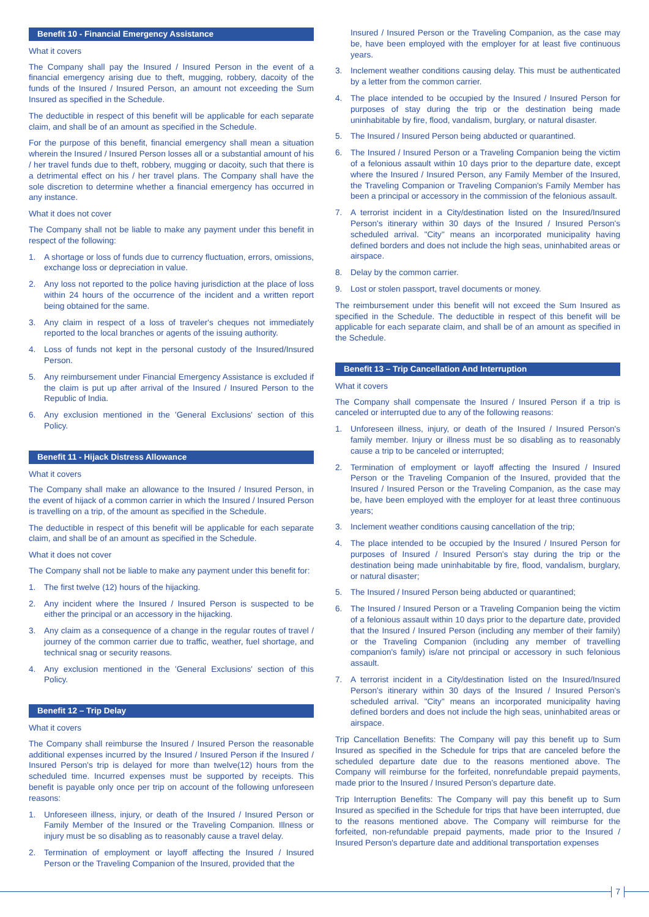Benefit 10 - Financial Emergency Assistance
What it covers
The Company shall pay the Insured / Insured Person in the event of a financial emergency arising due to theft, mugging, robbery, dacoity of the funds of the Insured / Insured Person, an amount not exceeding the Sum Insured as specified in the Schedule.
The deductible in respect of this benefit will be applicable for each separate claim, and shall be of an amount as specified in the Schedule.
For the purpose of this benefit, financial emergency shall mean a situation wherein the Insured / Insured Person losses all or a substantial amount of his / her travel funds due to theft, robbery, mugging or dacoity, such that there is a detrimental effect on his / her travel plans. The Company shall have the sole discretion to determine whether a financial emergency has occurred in any instance.
What it does not cover
The Company shall not be liable to make any payment under this benefit in respect of the following:
1. A shortage or loss of funds due to currency fluctuation, errors, omissions, exchange loss or depreciation in value.
2. Any loss not reported to the police having jurisdiction at the place of loss within 24 hours of the occurrence of the incident and a written report being obtained for the same.
3. Any claim in respect of a loss of traveler's cheques not immediately reported to the local branches or agents of the issuing authority.
4. Loss of funds not kept in the personal custody of the Insured/Insured Person.
5. Any reimbursement under Financial Emergency Assistance is excluded if the claim is put up after arrival of the Insured / Insured Person to the Republic of India.
6. Any exclusion mentioned in the 'General Exclusions' section of this Policy.
Benefit 11 - Hijack Distress Allowance
What it covers
The Company shall make an allowance to the Insured / Insured Person, in the event of hijack of a common carrier in which the Insured / Insured Person is travelling on a trip, of the amount as specified in the Schedule.
The deductible in respect of this benefit will be applicable for each separate claim, and shall be of an amount as specified in the Schedule.
What it does not cover
The Company shall not be liable to make any payment under this benefit for:
1. The first twelve (12) hours of the hijacking.
2. Any incident where the Insured / Insured Person is suspected to be either the principal or an accessory in the hijacking.
3. Any claim as a consequence of a change in the regular routes of travel / journey of the common carrier due to traffic, weather, fuel shortage, and technical snag or security reasons.
4. Any exclusion mentioned in the 'General Exclusions' section of this Policy.
Benefit 12 – Trip Delay
What it covers
The Company shall reimburse the Insured / Insured Person the reasonable additional expenses incurred by the Insured / Insured Person if the Insured / Insured Person's trip is delayed for more than twelve(12) hours from the scheduled time. Incurred expenses must be supported by receipts. This benefit is payable only once per trip on account of the following unforeseen reasons:
1. Unforeseen illness, injury, or death of the Insured / Insured Person or Family Member of the Insured or the Traveling Companion. Illness or injury must be so disabling as to reasonably cause a travel delay.
2. Termination of employment or layoff affecting the Insured / Insured Person or the Traveling Companion of the Insured, provided that the
Insured / Insured Person or the Traveling Companion, as the case may be, have been employed with the employer for at least five continuous years.
3. Inclement weather conditions causing delay. This must be authenticated by a letter from the common carrier.
4. The place intended to be occupied by the Insured / Insured Person for purposes of stay during the trip or the destination being made uninhabitable by fire, flood, vandalism, burglary, or natural disaster.
5. The Insured / Insured Person being abducted or quarantined.
6. The Insured / Insured Person or a Traveling Companion being the victim of a felonious assault within 10 days prior to the departure date, except where the Insured / Insured Person, any Family Member of the Insured, the Traveling Companion or Traveling Companion's Family Member has been a principal or accessory in the commission of the felonious assault.
7. A terrorist incident in a City/destination listed on the Insured/Insured Person's itinerary within 30 days of the Insured / Insured Person's scheduled arrival. "City" means an incorporated municipality having defined borders and does not include the high seas, uninhabited areas or airspace.
8. Delay by the common carrier.
9. Lost or stolen passport, travel documents or money.
The reimbursement under this benefit will not exceed the Sum Insured as specified in the Schedule. The deductible in respect of this benefit will be applicable for each separate claim, and shall be of an amount as specified in the Schedule.
Benefit 13 – Trip Cancellation And Interruption
What it covers
The Company shall compensate the Insured / Insured Person if a trip is canceled or interrupted due to any of the following reasons:
1. Unforeseen illness, injury, or death of the Insured / Insured Person's family member. Injury or illness must be so disabling as to reasonably cause a trip to be canceled or interrupted;
2. Termination of employment or layoff affecting the Insured / Insured Person or the Traveling Companion of the Insured, provided that the Insured / Insured Person or the Traveling Companion, as the case may be, have been employed with the employer for at least three continuous years;
3. Inclement weather conditions causing cancellation of the trip;
4. The place intended to be occupied by the Insured / Insured Person for purposes of Insured / Insured Person's stay during the trip or the destination being made uninhabitable by fire, flood, vandalism, burglary, or natural disaster;
5. The Insured / Insured Person being abducted or quarantined;
6. The Insured / Insured Person or a Traveling Companion being the victim of a felonious assault within 10 days prior to the departure date, provided that the Insured / Insured Person (including any member of their family) or the Traveling Companion (including any member of travelling companion's family) is/are not principal or accessory in such felonious assault.
7. A terrorist incident in a City/destination listed on the Insured/Insured Person's itinerary within 30 days of the Insured / Insured Person's scheduled arrival. "City" means an incorporated municipality having defined borders and does not include the high seas, uninhabited areas or airspace.
Trip Cancellation Benefits: The Company will pay this benefit up to Sum Insured as specified in the Schedule for trips that are canceled before the scheduled departure date due to the reasons mentioned above. The Company will reimburse for the forfeited, nonrefundable prepaid payments, made prior to the Insured / Insured Person's departure date.
Trip Interruption Benefits: The Company will pay this benefit up to Sum Insured as specified in the Schedule for trips that have been interrupted, due to the reasons mentioned above. The Company will reimburse for the forfeited, non-refundable prepaid payments, made prior to the Insured / Insured Person's departure date and additional transportation expenses
7